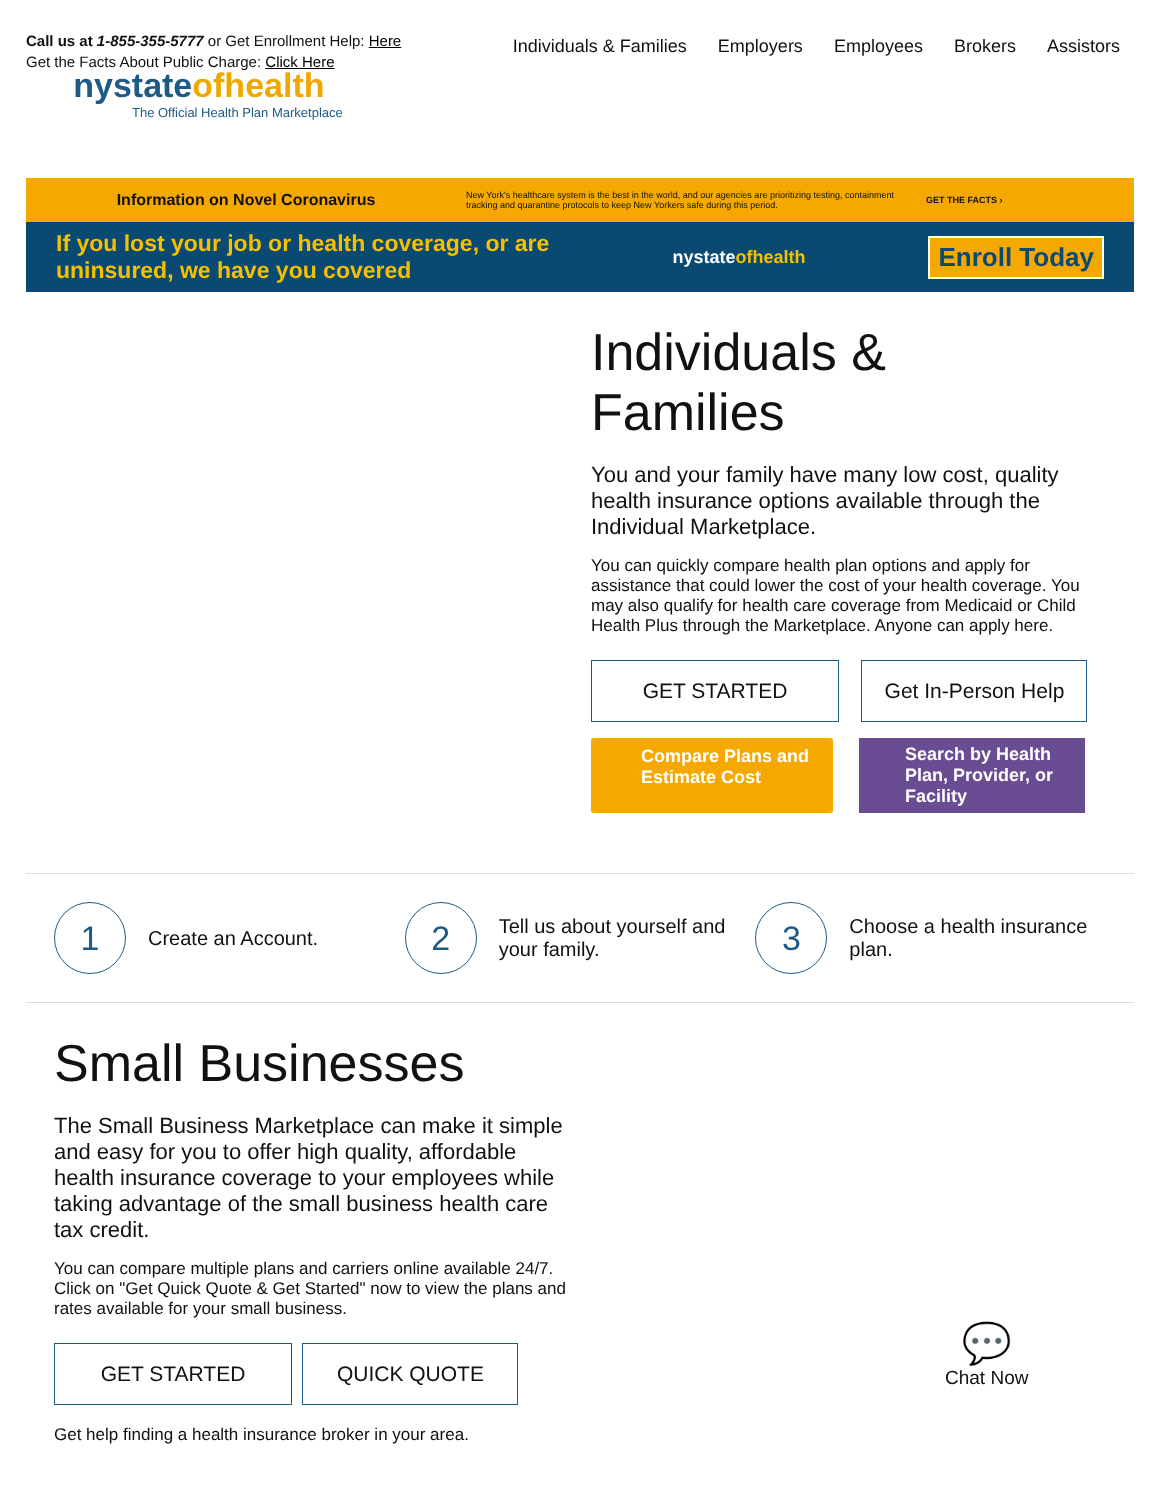Call us at 1-855-355-5777 or Get Enrollment Help: Here
Get the Facts About Public Charge: Click Here
nystateofhealth
The Official Health Plan Marketplace
Individuals & Families Employers Employees Brokers Assistors
Information on Novel Coronavirus
New York's healthcare system is the best in the world, and our agencies are prioritizing testing, containment tracking and quarantine protocols to keep New Yorkers safe during this period.
GET THE FACTS ›
If you lost your job or health coverage, or are
uninsured, we have you covered
nystateofhealth
Enroll Today
Individuals & Families
You and your family have many low cost, quality health insurance options available through the Individual Marketplace.
You can quickly compare health plan options and apply for assistance that could lower the cost of your health coverage. You may also qualify for health care coverage from Medicaid or Child Health Plus through the Marketplace. Anyone can apply here.
GET STARTED Get In-Person Help
Compare Plans and Estimate Cost
Search by Health Plan, Provider, or Facility
1 Create an Account.
2 Tell us about yourself and your family.
3 Choose a health insurance plan.
Small Businesses
The Small Business Marketplace can make it simple and easy for you to offer high quality, affordable health insurance coverage to your employees while taking advantage of the small business health care tax credit.
You can compare multiple plans and carriers online available 24/7. Click on "Get Quick Quote & Get Started" now to view the plans and rates available for your small business.
GET STARTED QUICK QUOTE
Get help finding a health insurance broker in your area.
💬
Chat Now